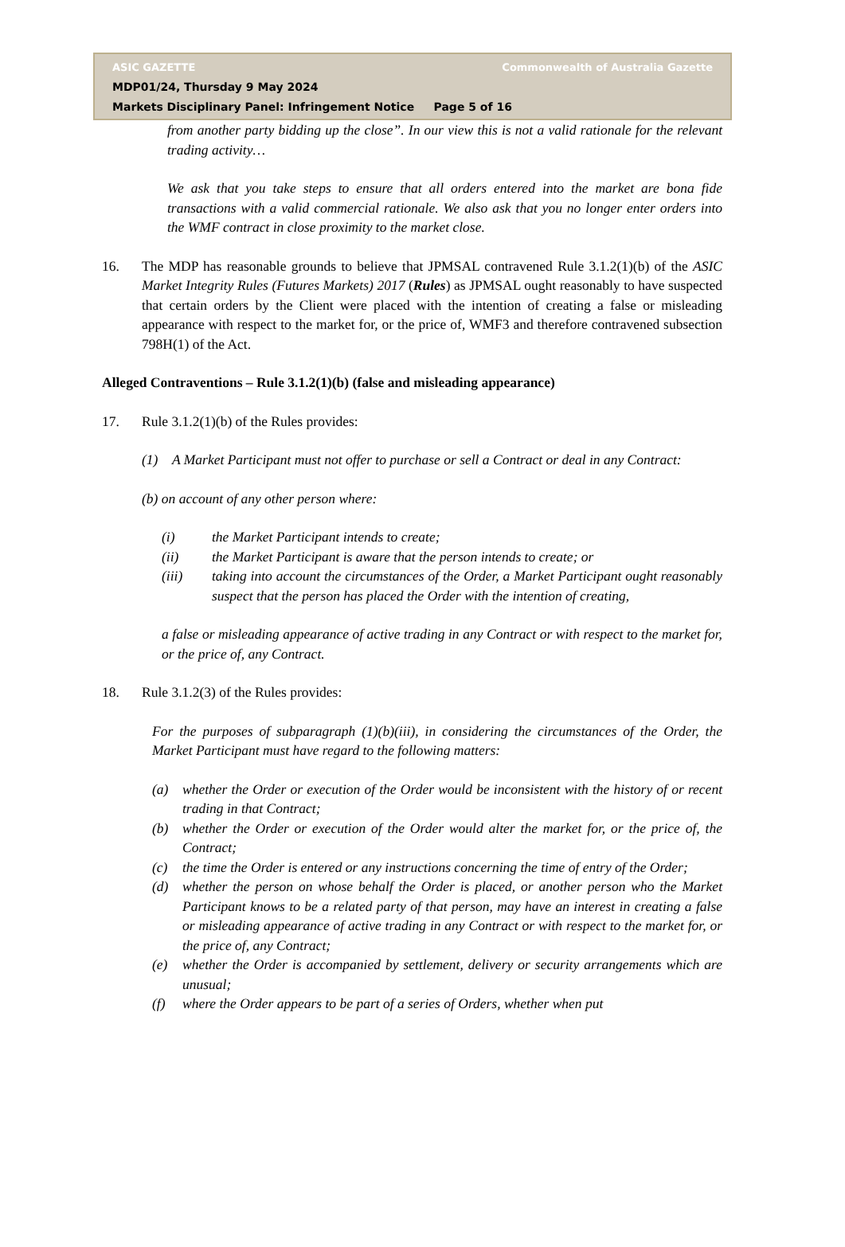ASIC GAZETTE Commonwealth of Australia Gazette
MDP01/24, Thursday 9 May 2024
Markets Disciplinary Panel: Infringement Notice Page 5 of 16
from another party bidding up the close”. In our view this is not a valid rationale for the relevant trading activity…
We ask that you take steps to ensure that all orders entered into the market are bona fide transactions with a valid commercial rationale. We also ask that you no longer enter orders into the WMF contract in close proximity to the market close.
16. The MDP has reasonable grounds to believe that JPMSAL contravened Rule 3.1.2(1)(b) of the ASIC Market Integrity Rules (Futures Markets) 2017 (Rules) as JPMSAL ought reasonably to have suspected that certain orders by the Client were placed with the intention of creating a false or misleading appearance with respect to the market for, or the price of, WMF3 and therefore contravened subsection 798H(1) of the Act.
Alleged Contraventions – Rule 3.1.2(1)(b) (false and misleading appearance)
17. Rule 3.1.2(1)(b) of the Rules provides:
(1) A Market Participant must not offer to purchase or sell a Contract or deal in any Contract:
(b) on account of any other person where:
(i) the Market Participant intends to create;
(ii) the Market Participant is aware that the person intends to create; or
(iii) taking into account the circumstances of the Order, a Market Participant ought reasonably suspect that the person has placed the Order with the intention of creating,
a false or misleading appearance of active trading in any Contract or with respect to the market for, or the price of, any Contract.
18. Rule 3.1.2(3) of the Rules provides:
For the purposes of subparagraph (1)(b)(iii), in considering the circumstances of the Order, the Market Participant must have regard to the following matters:
(a) whether the Order or execution of the Order would be inconsistent with the history of or recent trading in that Contract;
(b) whether the Order or execution of the Order would alter the market for, or the price of, the Contract;
(c) the time the Order is entered or any instructions concerning the time of entry of the Order;
(d) whether the person on whose behalf the Order is placed, or another person who the Market Participant knows to be a related party of that person, may have an interest in creating a false or misleading appearance of active trading in any Contract or with respect to the market for, or the price of, any Contract;
(e) whether the Order is accompanied by settlement, delivery or security arrangements which are unusual;
(f) where the Order appears to be part of a series of Orders, whether when put